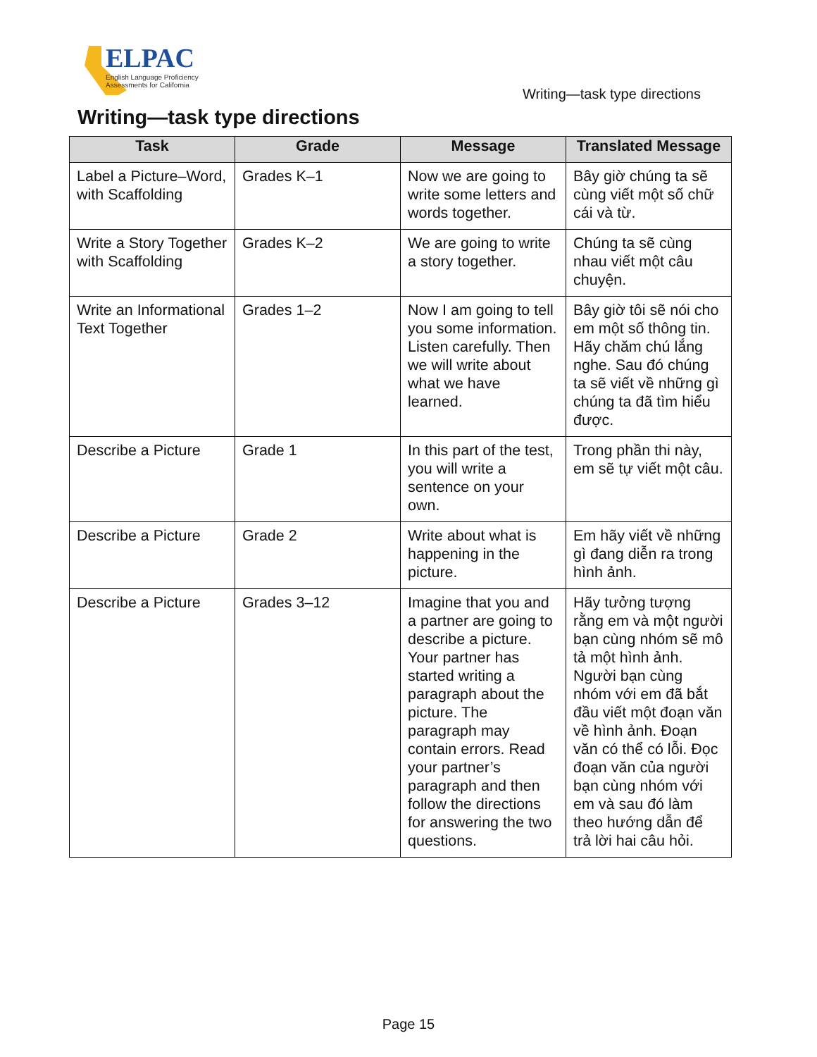ELPAC
English Language Proficiency
Assessments for California
Writing—task type directions
Writing—task type directions
| Task | Grade | Message | Translated Message |
| --- | --- | --- | --- |
| Label a Picture–Word, with Scaffolding | Grades K–1 | Now we are going to write some letters and words together. | Bây giờ chúng ta sẽ cùng viết một số chữ cái và từ. |
| Write a Story Together with Scaffolding | Grades K–2 | We are going to write a story together. | Chúng ta sẽ cùng nhau viết một câu chuyện. |
| Write an Informational Text Together | Grades 1–2 | Now I am going to tell you some information. Listen carefully. Then we will write about what we have learned. | Bây giờ tôi sẽ nói cho em một số thông tin. Hãy chăm chú lắng nghe. Sau đó chúng ta sẽ viết về những gì chúng ta đã tìm hiểu được. |
| Describe a Picture | Grade 1 | In this part of the test, you will write a sentence on your own. | Trong phần thi này, em sẽ tự viết một câu. |
| Describe a Picture | Grade 2 | Write about what is happening in the picture. | Em hãy viết về những gì đang diễn ra trong hình ảnh. |
| Describe a Picture | Grades 3–12 | Imagine that you and a partner are going to describe a picture. Your partner has started writing a paragraph about the picture. The paragraph may contain errors. Read your partner’s paragraph and then follow the directions for answering the two questions. | Hãy tưởng tượng rằng em và một người bạn cùng nhóm sẽ mô tả một hình ảnh. Người bạn cùng nhóm với em đã bắt đầu viết một đoạn văn về hình ảnh. Đoạn văn có thể có lỗi. Đọc đoạn văn của người bạn cùng nhóm với em và sau đó làm theo hướng dẫn để trả lời hai câu hỏi. |
Page 15